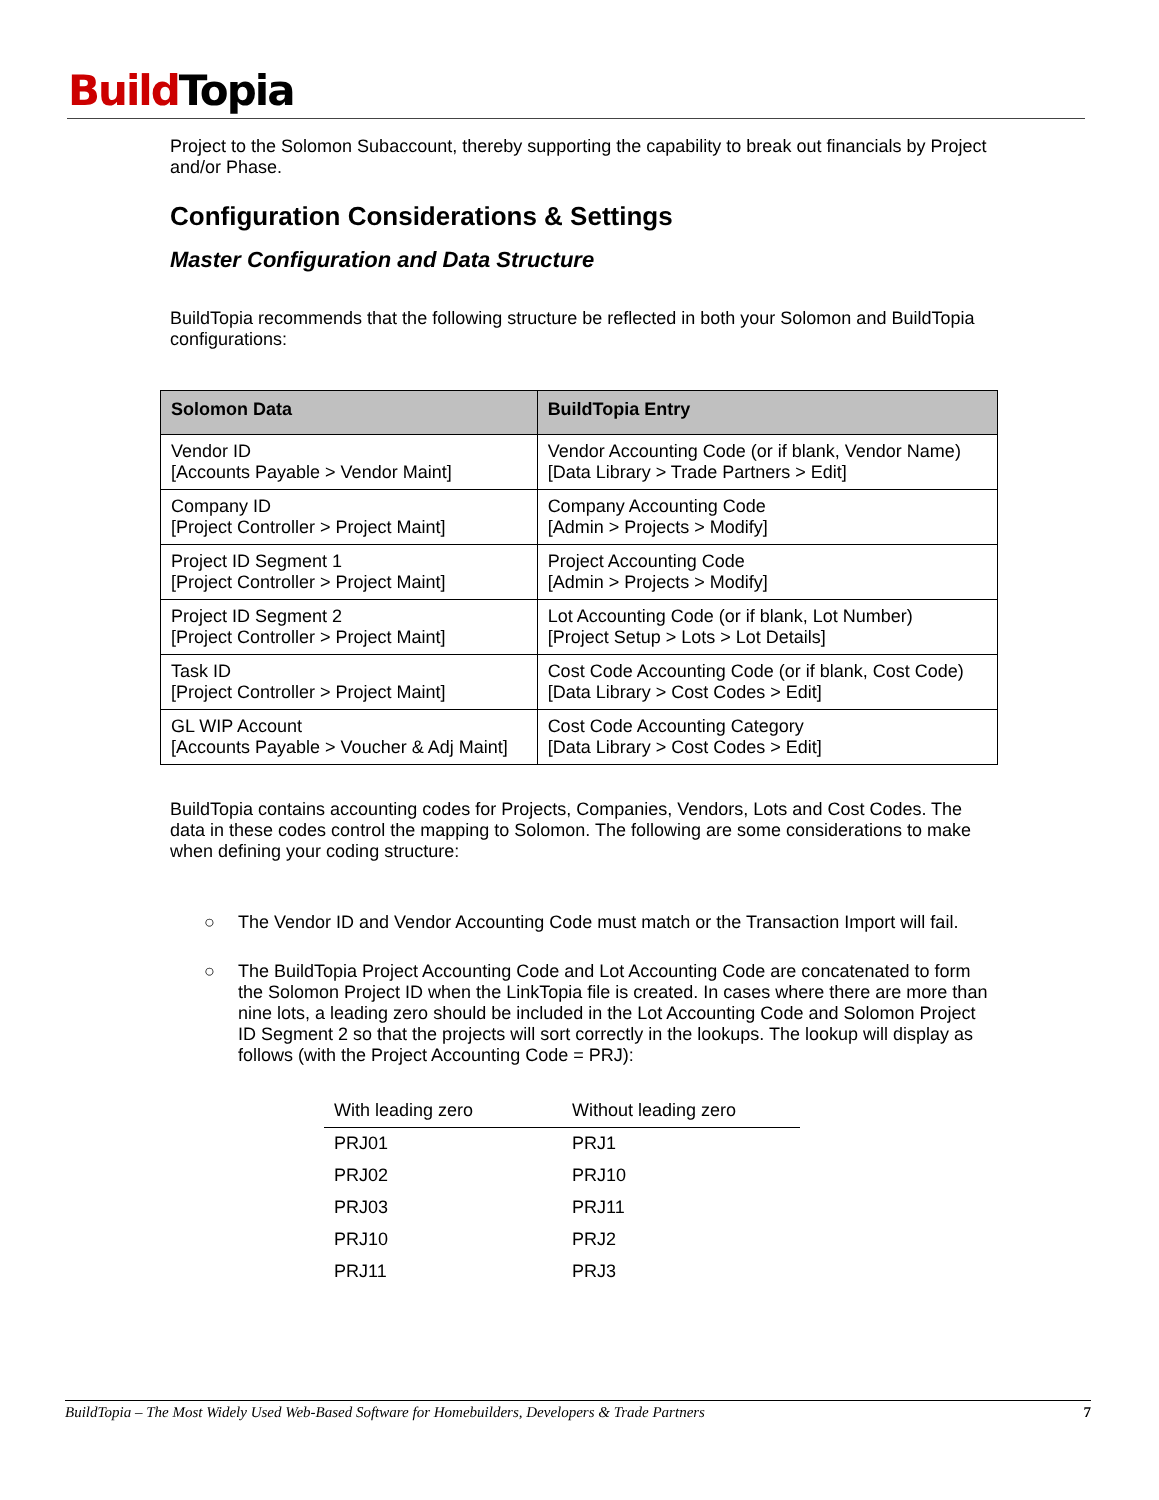Build Topia
Project to the Solomon Subaccount, thereby supporting the capability to break out financials by Project and/or Phase.
Configuration Considerations & Settings
Master Configuration and Data Structure
BuildTopia recommends that the following structure be reflected in both your Solomon and BuildTopia configurations:
| Solomon Data | BuildTopia Entry |
| --- | --- |
| Vendor ID [Accounts Payable > Vendor Maint] | Vendor Accounting Code (or if blank, Vendor Name) [Data Library > Trade Partners > Edit] |
| Company ID [Project Controller > Project Maint] | Company Accounting Code [Admin > Projects > Modify] |
| Project ID Segment 1 [Project Controller > Project Maint] | Project Accounting Code [Admin > Projects > Modify] |
| Project ID Segment 2 [Project Controller > Project Maint] | Lot Accounting Code (or if blank, Lot Number) [Project Setup > Lots > Lot Details] |
| Task ID [Project Controller > Project Maint] | Cost Code Accounting Code (or if blank, Cost Code) [Data Library > Cost Codes > Edit] |
| GL WIP Account [Accounts Payable > Voucher & Adj Maint] | Cost Code Accounting Category [Data Library > Cost Codes > Edit] |
BuildTopia contains accounting codes for Projects, Companies, Vendors, Lots and Cost Codes. The data in these codes control the mapping to Solomon. The following are some considerations to make when defining your coding structure:
○ The Vendor ID and Vendor Accounting Code must match or the Transaction Import will fail.
○ The BuildTopia Project Accounting Code and Lot Accounting Code are concatenated to form the Solomon Project ID when the LinkTopia file is created. In cases where there are more than nine lots, a leading zero should be included in the Lot Accounting Code and Solomon Project ID Segment 2 so that the projects will sort correctly in the lookups. The lookup will display as follows (with the Project Accounting Code = PRJ):
| With leading zero | Without leading zero |
| --- | --- |
| PRJ01 | PRJ1 |
| PRJ02 | PRJ10 |
| PRJ03 | PRJ11 |
| PRJ10 | PRJ2 |
| PRJ11 | PRJ3 |
BuildTopia – The Most Widely Used Web-Based Software for Homebuilders, Developers & Trade Partners 7